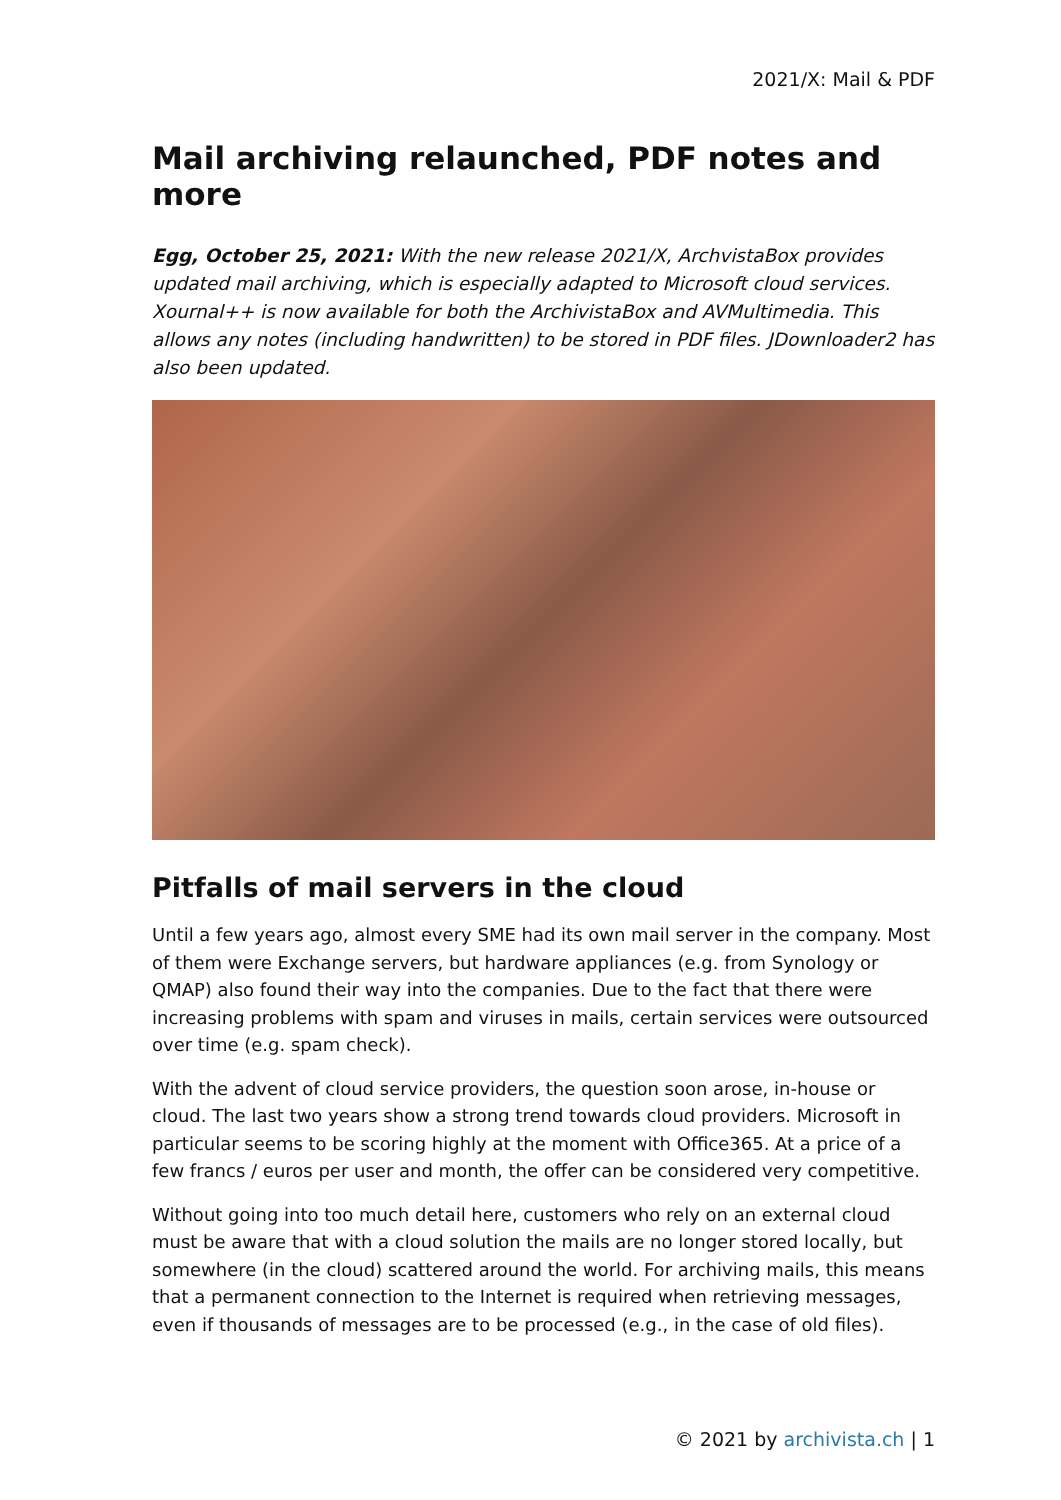2021/X: Mail & PDF
Mail archiving relaunched, PDF notes and more
Egg, October 25, 2021: With the new release 2021/X, ArchvistaBox provides updated mail archiving, which is especially adapted to Microsoft cloud services. Xournal++ is now available for both the ArchivistaBox and AVMultimedia. This allows any notes (including handwritten) to be stored in PDF files. JDownloader2 has also been updated.
Pitfalls of mail servers in the cloud
Until a few years ago, almost every SME had its own mail server in the company. Most of them were Exchange servers, but hardware appliances (e.g. from Synology or QMAP) also found their way into the companies. Due to the fact that there were increasing problems with spam and viruses in mails, certain services were outsourced over time (e.g. spam check).
With the advent of cloud service providers, the question soon arose, in-house or cloud. The last two years show a strong trend towards cloud providers. Microsoft in particular seems to be scoring highly at the moment with Office365. At a price of a few francs / euros per user and month, the offer can be considered very competitive.
Without going into too much detail here, customers who rely on an external cloud must be aware that with a cloud solution the mails are no longer stored locally, but somewhere (in the cloud) scattered around the world. For archiving mails, this means that a permanent connection to the Internet is required when retrieving messages, even if thousands of messages are to be processed (e.g., in the case of old files).
© 2021 by archivista.ch | 1